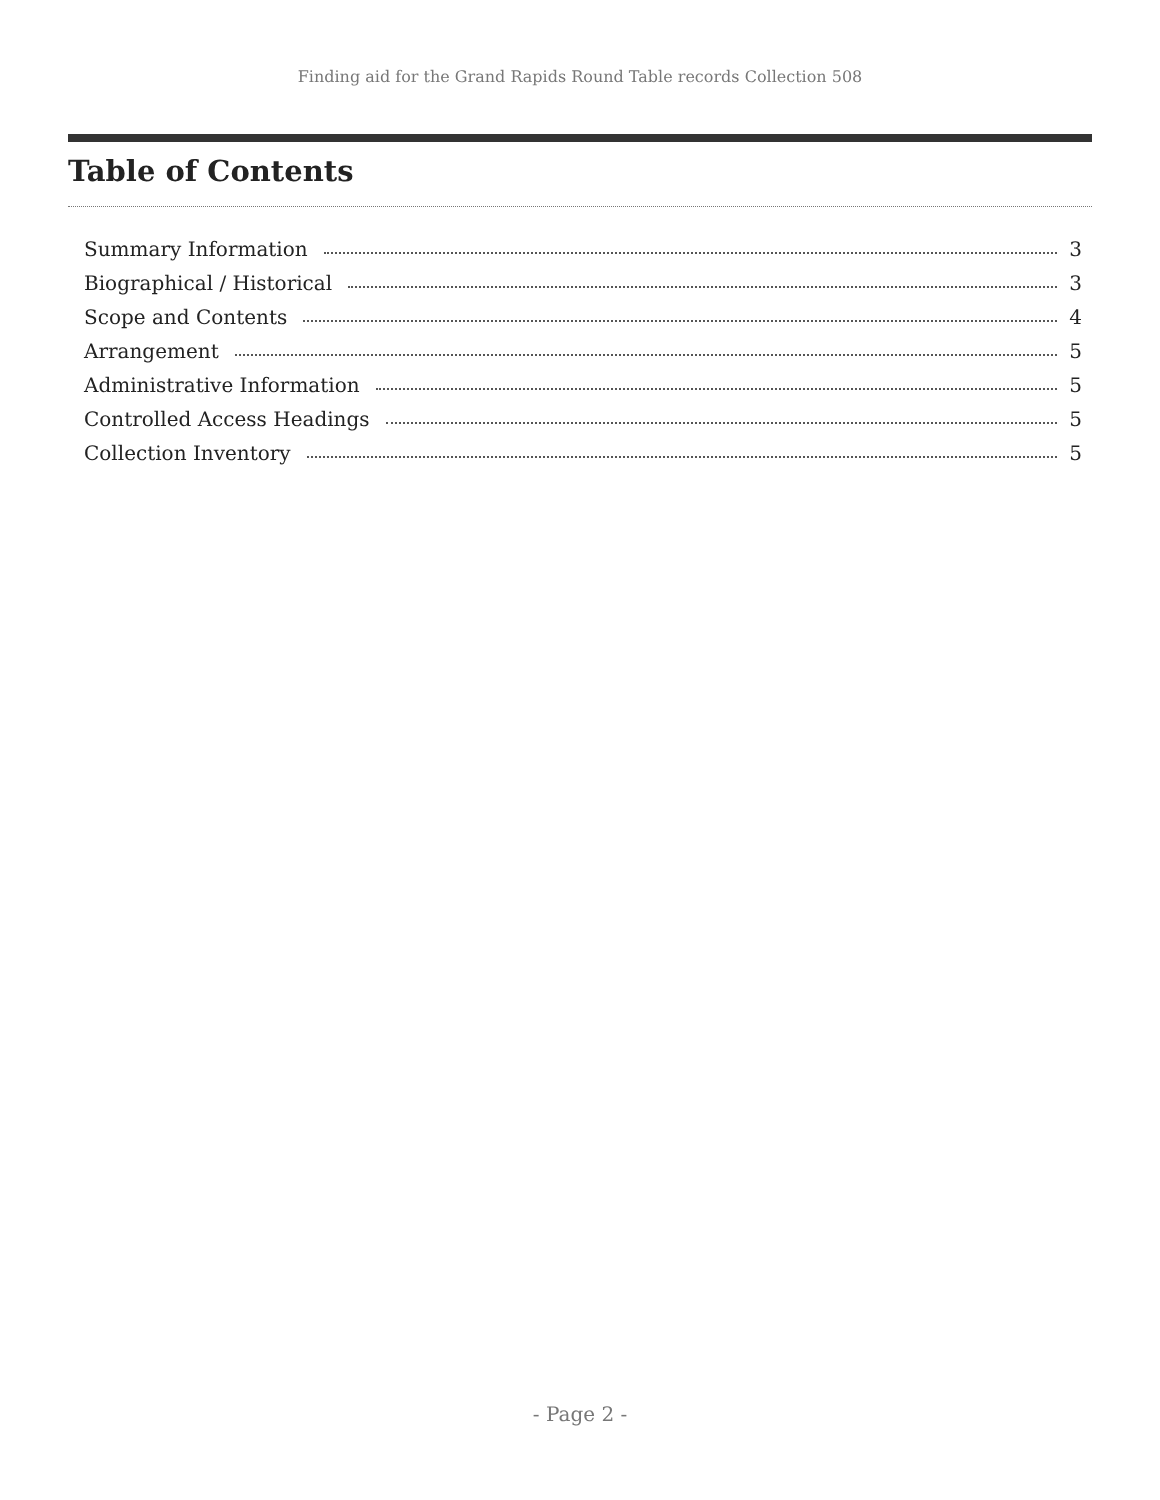Finding aid for the Grand Rapids Round Table records Collection 508
Table of Contents
Summary Information 3
Biographical / Historical 3
Scope and Contents 4
Arrangement 5
Administrative Information 5
Controlled Access Headings 5
Collection Inventory 5
- Page 2 -